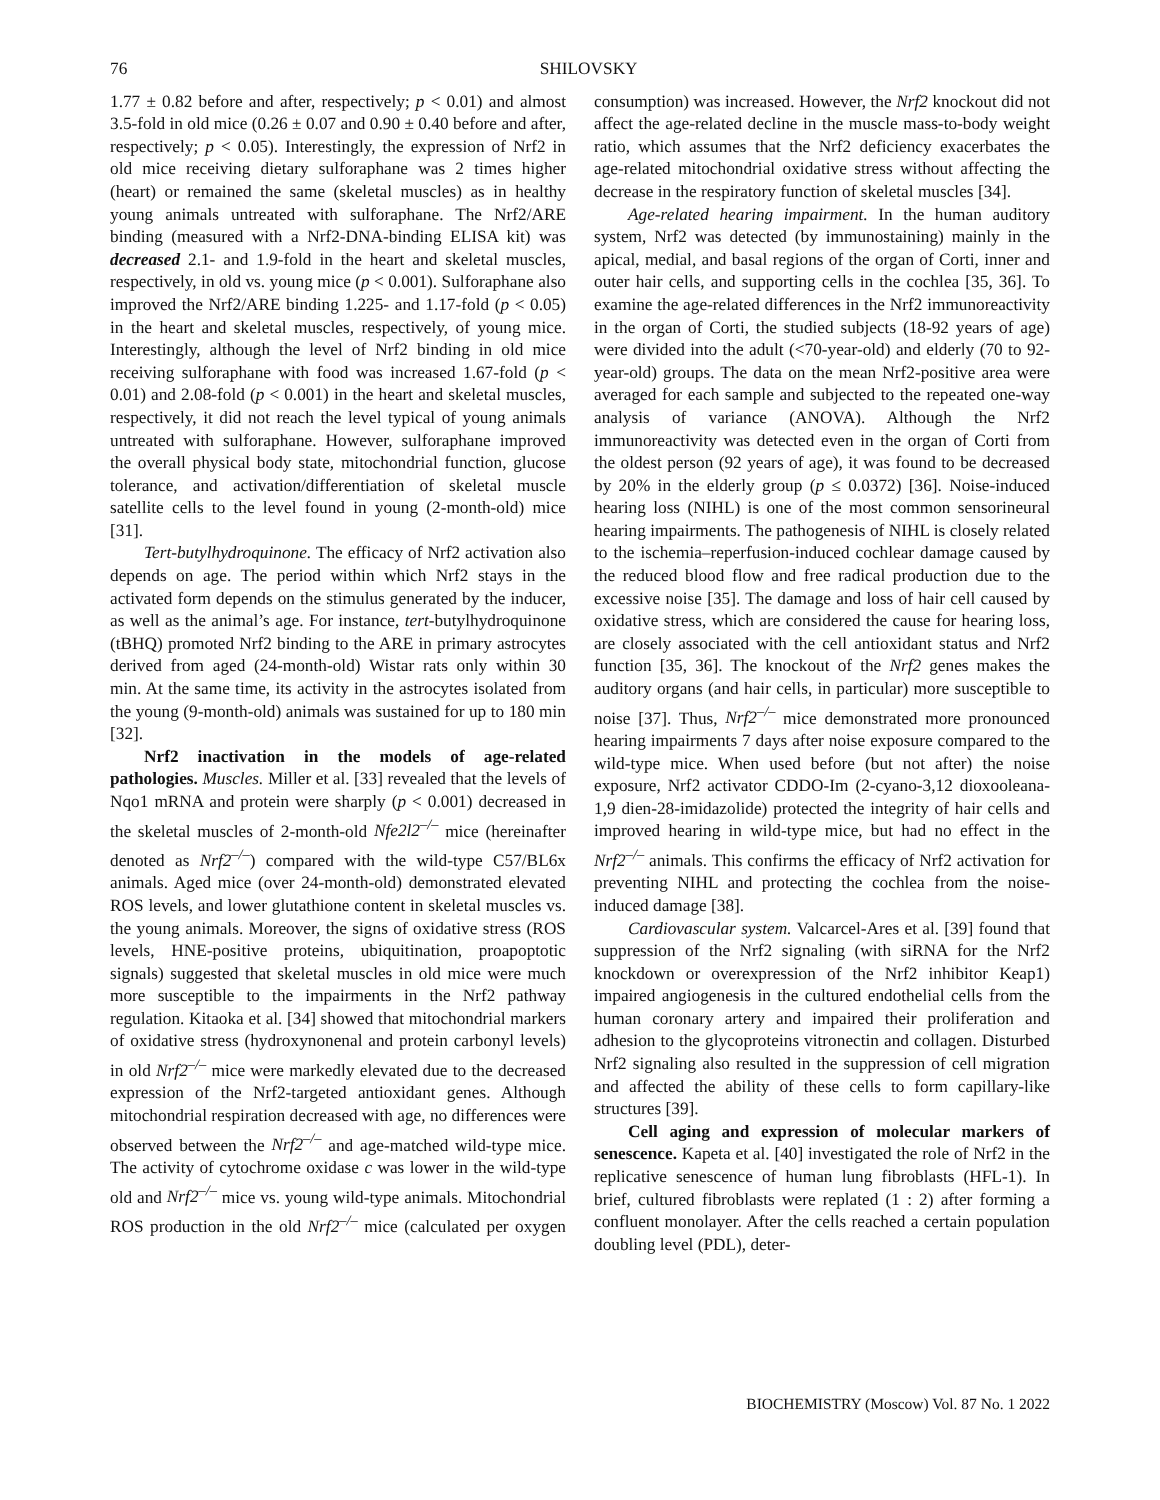76 SHILOVSKY
1.77 ± 0.82 before and after, respectively; p < 0.01) and almost 3.5-fold in old mice (0.26 ± 0.07 and 0.90 ± 0.40 before and after, respectively; p < 0.05). Interestingly, the expression of Nrf2 in old mice receiving dietary sulforaphane was 2 times higher (heart) or remained the same (skeletal muscles) as in healthy young animals untreated with sulforaphane. The Nrf2/ARE binding (measured with a Nrf2-DNA-binding ELISA kit) was decreased 2.1- and 1.9-fold in the heart and skeletal muscles, respectively, in old vs. young mice (p < 0.001). Sulforaphane also improved the Nrf2/ARE binding 1.225- and 1.17-fold (p < 0.05) in the heart and skeletal muscles, respectively, of young mice. Interestingly, although the level of Nrf2 binding in old mice receiving sulforaphane with food was increased 1.67-fold (p < 0.01) and 2.08-fold (p < 0.001) in the heart and skeletal muscles, respectively, it did not reach the level typical of young animals untreated with sulforaphane. However, sulforaphane improved the overall physical body state, mitochondrial function, glucose tolerance, and activation/differentiation of skeletal muscle satellite cells to the level found in young (2-month-old) mice [31].
Tert-butylhydroquinone. The efficacy of Nrf2 activation also depends on age. The period within which Nrf2 stays in the activated form depends on the stimulus generated by the inducer, as well as the animal’s age. For instance, tert-butylhydroquinone (tBHQ) promoted Nrf2 binding to the ARE in primary astrocytes derived from aged (24-month-old) Wistar rats only within 30 min. At the same time, its activity in the astrocytes isolated from the young (9-month-old) animals was sustained for up to 180 min [32].
Nrf2 inactivation in the models of age-related pathologies. Muscles. Miller et al. [33] revealed that the levels of Nqo1 mRNA and protein were sharply (p < 0.001) decreased in the skeletal muscles of 2-month-old Nfe2l2<sup>–/–</sup> mice (hereinafter denoted as Nrf2<sup>–/–</sup>) compared with the wild-type C57/BL6x animals. Aged mice (over 24-month-old) demonstrated elevated ROS levels, and lower glutathione content in skeletal muscles vs. the young animals. Moreover, the signs of oxidative stress (ROS levels, HNE-positive proteins, ubiquitination, proapoptotic signals) suggested that skeletal muscles in old mice were much more susceptible to the impairments in the Nrf2 pathway regulation. Kitaoka et al. [34] showed that mitochondrial markers of oxidative stress (hydroxynonenal and protein carbonyl levels) in old Nrf2<sup>–/–</sup> mice were markedly elevated due to the decreased expression of the Nrf2-targeted antioxidant genes. Although mitochondrial respiration decreased with age, no differences were observed between the Nrf2<sup>–/–</sup> and age-matched wild-type mice. The activity of cytochrome oxidase c was lower in the wild-type old and Nrf2<sup>–/–</sup> mice vs. young wild-type animals. Mitochondrial ROS production in the old Nrf2<sup>–/–</sup> mice (calculated per oxygen consumption) was increased. However, the Nrf2 knockout did not affect the age-related decline in the muscle mass-to-body weight ratio, which assumes that the Nrf2 deficiency exacerbates the age-related mitochondrial oxidative stress without affecting the decrease in the respiratory function of skeletal muscles [34].
Age-related hearing impairment. In the human auditory system, Nrf2 was detected (by immunostaining) mainly in the apical, medial, and basal regions of the organ of Corti, inner and outer hair cells, and supporting cells in the cochlea [35, 36]. To examine the age-related differences in the Nrf2 immunoreactivity in the organ of Corti, the studied subjects (18-92 years of age) were divided into the adult (<70-year-old) and elderly (70 to 92-year-old) groups. The data on the mean Nrf2-positive area were averaged for each sample and subjected to the repeated one-way analysis of variance (ANOVA). Although the Nrf2 immunoreactivity was detected even in the organ of Corti from the oldest person (92 years of age), it was found to be decreased by 20% in the elderly group (p ≤ 0.0372) [36]. Noise-induced hearing loss (NIHL) is one of the most common sensorineural hearing impairments. The pathogenesis of NIHL is closely related to the ischemia–reperfusion-induced cochlear damage caused by the reduced blood flow and free radical production due to the excessive noise [35]. The damage and loss of hair cell caused by oxidative stress, which are considered the cause for hearing loss, are closely associated with the cell antioxidant status and Nrf2 function [35, 36]. The knockout of the Nrf2 genes makes the auditory organs (and hair cells, in particular) more susceptible to noise [37]. Thus, Nrf2<sup>–/–</sup> mice demonstrated more pronounced hearing impairments 7 days after noise exposure compared to the wild-type mice. When used before (but not after) the noise exposure, Nrf2 activator CDDO-Im (2-cyano-3,12 dioxooleana-1,9 dien-28-imidazolide) protected the integrity of hair cells and improved hearing in wild-type mice, but had no effect in the Nrf2<sup>–/–</sup> animals. This confirms the efficacy of Nrf2 activation for preventing NIHL and protecting the cochlea from the noise-induced damage [38].
Cardiovascular system. Valcarcel-Ares et al. [39] found that suppression of the Nrf2 signaling (with siRNA for the Nrf2 knockdown or overexpression of the Nrf2 inhibitor Keap1) impaired angiogenesis in the cultured endothelial cells from the human coronary artery and impaired their proliferation and adhesion to the glycoproteins vitronectin and collagen. Disturbed Nrf2 signaling also resulted in the suppression of cell migration and affected the ability of these cells to form capillary-like structures [39].
Cell aging and expression of molecular markers of senescence. Kapeta et al. [40] investigated the role of Nrf2 in the replicative senescence of human lung fibroblasts (HFL-1). In brief, cultured fibroblasts were replated (1 : 2) after forming a confluent monolayer. After the cells reached a certain population doubling level (PDL), deter-
BIOCHEMISTRY (Moscow) Vol. 87 No. 1 2022